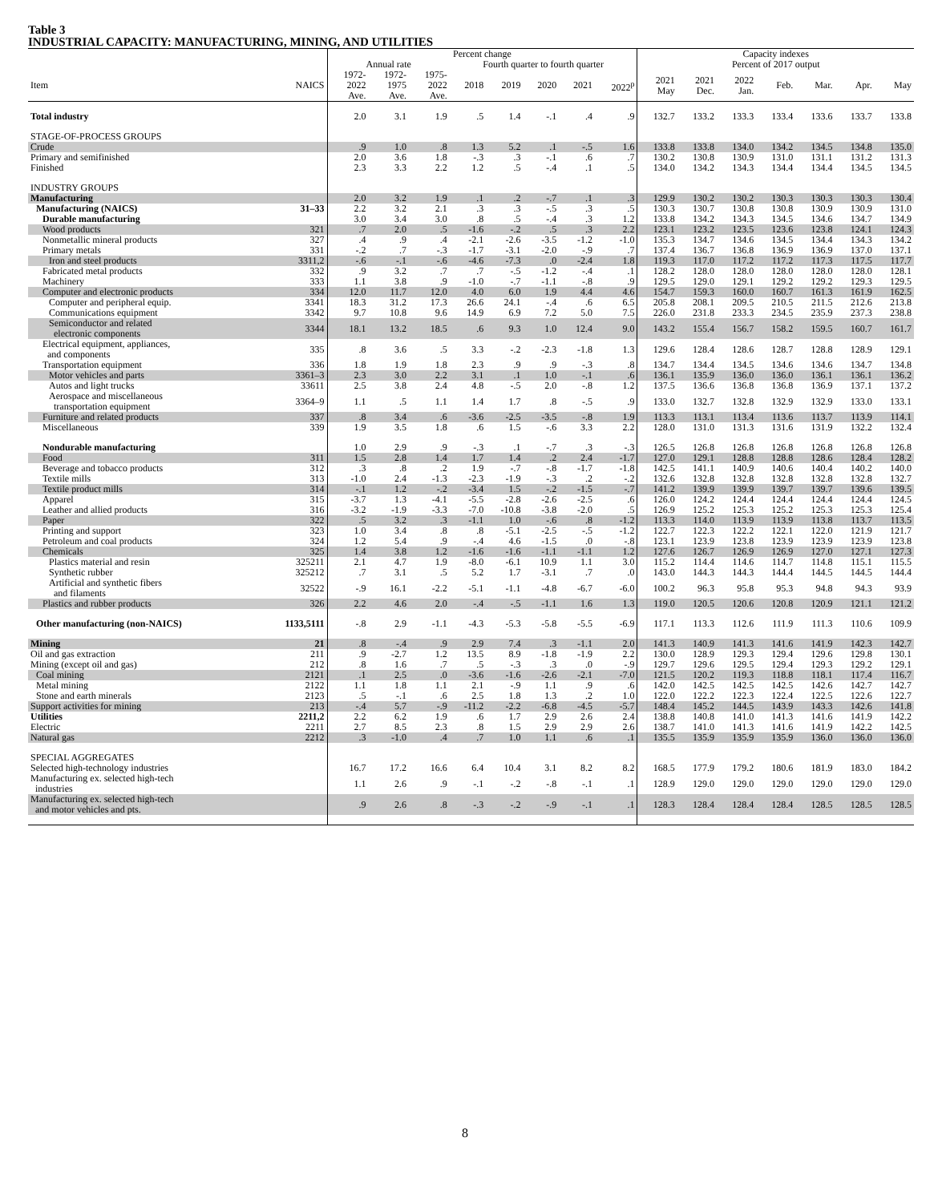Table 3
INDUSTRIAL CAPACITY: MANUFACTURING, MINING, AND UTILITIES
| | | Percent change | | | | | | | | Capacity indexes | | | | | | |
| --- | --- | --- | --- | --- | --- | --- | --- | --- | --- | --- | --- | --- | --- | --- | --- | --- |
| | | Annual rate | | | Fourth quarter to fourth quarter | | | | | Percent of 2017 output | | | | | | |
| Item | NAICS | 1972- 2022 Ave. | 1972- 1975 Ave. | 1975- 2022 Ave. | 2018 | 2019 | 2020 | 2021 | 2022<sup>p</sup> | 2021 May | 2021 Dec. | 2022 Jan. | Feb. | Mar. | Apr. | May |
| Total industry | | 2.0 | 3.1 | 1.9 | .5 | 1.4 | -.1 | .4 | .9 | 132.7 | 133.2 | 133.3 | 133.4 | 133.6 | 133.7 | 133.8 |
| STAGE-OF-PROCESS GROUPS | | | | | | | | | | | | | | | | |
| Crude | | .9 | 1.0 | .8 | 1.3 | 5.2 | .1 | -.5 | 1.6 | 133.8 | 133.8 | 134.0 | 134.2 | 134.5 | 134.8 | 135.0 |
| Primary and semifinished | | 2.0 | 3.6 | 1.8 | -.3 | .3 | -.1 | .6 | .7 | 130.2 | 130.8 | 130.9 | 131.0 | 131.1 | 131.2 | 131.3 |
| Finished | | 2.3 | 3.3 | 2.2 | 1.2 | .5 | -.4 | .1 | .5 | 134.0 | 134.2 | 134.3 | 134.4 | 134.4 | 134.5 | 134.5 |
| INDUSTRY GROUPS | | | | | | | | | | | | | | | | |
| Manufacturing | | 2.0 | 3.2 | 1.9 | .1 | .2 | -.7 | .1 | .3 | 129.9 | 130.2 | 130.2 | 130.3 | 130.3 | 130.3 | 130.4 |
| Manufacturing (NAICS) | 31–33 | 2.2 | 3.2 | 2.1 | .3 | .3 | -.5 | .3 | .5 | 130.3 | 130.7 | 130.8 | 130.8 | 130.9 | 130.9 | 131.0 |
| Durable manufacturing | | 3.0 | 3.4 | 3.0 | .8 | .5 | -.4 | .3 | 1.2 | 133.8 | 134.2 | 134.3 | 134.5 | 134.6 | 134.7 | 134.9 |
| Wood products | 321 | .7 | 2.0 | .5 | -1.6 | -.2 | .5 | .3 | 2.2 | 123.1 | 123.2 | 123.5 | 123.6 | 123.8 | 124.1 | 124.3 |
| Nonmetallic mineral products | 327 | .4 | .9 | .4 | -2.1 | -2.6 | -3.5 | -1.2 | -1.0 | 135.3 | 134.7 | 134.6 | 134.5 | 134.4 | 134.3 | 134.2 |
| Primary metals | 331 | -.2 | .7 | -.3 | -1.7 | -3.1 | -2.0 | -.9 | .7 | 137.4 | 136.7 | 136.8 | 136.9 | 136.9 | 137.0 | 137.1 |
| Iron and steel products | 3311,2 | -.6 | -.1 | -.6 | -4.6 | -7.3 | .0 | -2.4 | 1.8 | 119.3 | 117.0 | 117.2 | 117.2 | 117.3 | 117.5 | 117.7 |
| Fabricated metal products | 332 | .9 | 3.2 | .7 | .7 | -.5 | -1.2 | -.4 | .1 | 128.2 | 128.0 | 128.0 | 128.0 | 128.0 | 128.0 | 128.1 |
| Machinery | 333 | 1.1 | 3.8 | .9 | -1.0 | -.7 | -1.1 | -.8 | .9 | 129.5 | 129.0 | 129.1 | 129.2 | 129.2 | 129.3 | 129.5 |
| Computer and electronic products | 334 | 12.0 | 11.7 | 12.0 | 4.0 | 6.0 | 1.9 | 4.4 | 4.6 | 154.7 | 159.3 | 160.0 | 160.7 | 161.3 | 161.9 | 162.5 |
| Computer and peripheral equip. | 3341 | 18.3 | 31.2 | 17.3 | 26.6 | 24.1 | -.4 | .6 | 6.5 | 205.8 | 208.1 | 209.5 | 210.5 | 211.5 | 212.6 | 213.8 |
| Communications equipment | 3342 | 9.7 | 10.8 | 9.6 | 14.9 | 6.9 | 7.2 | 5.0 | 7.5 | 226.0 | 231.8 | 233.3 | 234.5 | 235.9 | 237.3 | 238.8 |
| Semiconductor and related electronic components | 3344 | 18.1 | 13.2 | 18.5 | .6 | 9.3 | 1.0 | 12.4 | 9.0 | 143.2 | 155.4 | 156.7 | 158.2 | 159.5 | 160.7 | 161.7 |
| Electrical equipment, appliances, and components | 335 | .8 | 3.6 | .5 | 3.3 | -.2 | -2.3 | -1.8 | 1.3 | 129.6 | 128.4 | 128.6 | 128.7 | 128.8 | 128.9 | 129.1 |
| Transportation equipment | 336 | 1.8 | 1.9 | 1.8 | 2.3 | .9 | .9 | -.3 | .8 | 134.7 | 134.4 | 134.5 | 134.6 | 134.6 | 134.7 | 134.8 |
| Motor vehicles and parts | 3361–3 | 2.3 | 3.0 | 2.2 | 3.1 | .1 | 1.0 | -.1 | .6 | 136.1 | 135.9 | 136.0 | 136.0 | 136.1 | 136.1 | 136.2 |
| Autos and light trucks | 33611 | 2.5 | 3.8 | 2.4 | 4.8 | -.5 | 2.0 | -.8 | 1.2 | 137.5 | 136.6 | 136.8 | 136.8 | 136.9 | 137.1 | 137.2 |
| Aerospace and miscellaneous transportation equipment | 3364–9 | 1.1 | .5 | 1.1 | 1.4 | 1.7 | .8 | -.5 | .9 | 133.0 | 132.7 | 132.8 | 132.9 | 132.9 | 133.0 | 133.1 |
| Furniture and related products | 337 | .8 | 3.4 | .6 | -3.6 | -2.5 | -3.5 | -.8 | 1.9 | 113.3 | 113.1 | 113.4 | 113.6 | 113.7 | 113.9 | 114.1 |
| Miscellaneous | 339 | 1.9 | 3.5 | 1.8 | .6 | 1.5 | -.6 | 3.3 | 2.2 | 128.0 | 131.0 | 131.3 | 131.6 | 131.9 | 132.2 | 132.4 |
| Nondurable manufacturing | | 1.0 | 2.9 | .9 | -.3 | .1 | -.7 | .3 | -.3 | 126.5 | 126.8 | 126.8 | 126.8 | 126.8 | 126.8 | 126.8 |
| Food | 311 | 1.5 | 2.8 | 1.4 | 1.7 | 1.4 | .2 | 2.4 | -1.7 | 127.0 | 129.1 | 128.8 | 128.8 | 128.6 | 128.4 | 128.2 |
| Beverage and tobacco products | 312 | .3 | .8 | .2 | 1.9 | -.7 | -.8 | -1.7 | -1.8 | 142.5 | 141.1 | 140.9 | 140.6 | 140.4 | 140.2 | 140.0 |
| Textile mills | 313 | -1.0 | 2.4 | -1.3 | -2.3 | -1.9 | -.3 | .2 | -.2 | 132.6 | 132.8 | 132.8 | 132.8 | 132.8 | 132.8 | 132.7 |
| Textile product mills | 314 | -.1 | 1.2 | -.2 | -3.4 | 1.5 | -.2 | -1.5 | -.7 | 141.2 | 139.9 | 139.9 | 139.7 | 139.7 | 139.6 | 139.5 |
| Apparel | 315 | -3.7 | 1.3 | -4.1 | -5.5 | -2.8 | -2.6 | -2.5 | .6 | 126.0 | 124.2 | 124.4 | 124.4 | 124.4 | 124.4 | 124.5 |
| Leather and allied products | 316 | -3.2 | -1.9 | -3.3 | -7.0 | -10.8 | -3.8 | -2.0 | .5 | 126.9 | 125.2 | 125.3 | 125.2 | 125.3 | 125.3 | 125.4 |
| Paper | 322 | .5 | 3.2 | .3 | -1.1 | 1.0 | -.6 | .8 | -1.2 | 113.3 | 114.0 | 113.9 | 113.9 | 113.8 | 113.7 | 113.5 |
| Printing and support | 323 | 1.0 | 3.4 | .8 | .8 | -5.1 | -2.5 | -.5 | -1.2 | 122.7 | 122.3 | 122.2 | 122.1 | 122.0 | 121.9 | 121.7 |
| Petroleum and coal products | 324 | 1.2 | 5.4 | .9 | -.4 | 4.6 | -1.5 | .0 | -.8 | 123.1 | 123.9 | 123.8 | 123.9 | 123.9 | 123.9 | 123.8 |
| Chemicals | 325 | 1.4 | 3.8 | 1.2 | -1.6 | -1.6 | -1.1 | -1.1 | 1.2 | 127.6 | 126.7 | 126.9 | 126.9 | 127.0 | 127.1 | 127.3 |
| Plastics material and resin | 325211 | 2.1 | 4.7 | 1.9 | -8.0 | -6.1 | 10.9 | 1.1 | 3.0 | 115.2 | 114.4 | 114.6 | 114.7 | 114.8 | 115.1 | 115.5 |
| Synthetic rubber | 325212 | .7 | 3.1 | .5 | 5.2 | 1.7 | -3.1 | .7 | .0 | 143.0 | 144.3 | 144.3 | 144.4 | 144.5 | 144.5 | 144.4 |
| Artificial and synthetic fibers and filaments | 32522 | -.9 | 16.1 | -2.2 | -5.1 | -1.1 | -4.8 | -6.7 | -6.0 | 100.2 | 96.3 | 95.8 | 95.3 | 94.8 | 94.3 | 93.9 |
| Plastics and rubber products | 326 | 2.2 | 4.6 | 2.0 | -.4 | -.5 | -1.1 | 1.6 | 1.3 | 119.0 | 120.5 | 120.6 | 120.8 | 120.9 | 121.1 | 121.2 |
| Other manufacturing (non-NAICS) | 1133,5111 | -.8 | 2.9 | -1.1 | -4.3 | -5.3 | -5.8 | -5.5 | -6.9 | 117.1 | 113.3 | 112.6 | 111.9 | 111.3 | 110.6 | 109.9 |
| Mining | 21 | .8 | -.4 | .9 | 2.9 | 7.4 | .3 | -1.1 | 2.0 | 141.3 | 140.9 | 141.3 | 141.6 | 141.9 | 142.3 | 142.7 |
| Oil and gas extraction | 211 | .9 | -2.7 | 1.2 | 13.5 | 8.9 | -1.8 | -1.9 | 2.2 | 130.0 | 128.9 | 129.3 | 129.4 | 129.6 | 129.8 | 130.1 |
| Mining (except oil and gas) | 212 | .8 | 1.6 | .7 | .5 | -.3 | .3 | .0 | -.9 | 129.7 | 129.6 | 129.5 | 129.4 | 129.3 | 129.2 | 129.1 |
| Coal mining | 2121 | .1 | 2.5 | .0 | -3.6 | -1.6 | -2.6 | -2.1 | -7.0 | 121.5 | 120.2 | 119.3 | 118.8 | 118.1 | 117.4 | 116.7 |
| Metal mining | 2122 | 1.1 | 1.8 | 1.1 | 2.1 | -.9 | 1.1 | .9 | .6 | 142.0 | 142.5 | 142.5 | 142.5 | 142.6 | 142.7 | 142.7 |
| Stone and earth minerals | 2123 | .5 | -.1 | .6 | 2.5 | 1.8 | 1.3 | .2 | 1.0 | 122.0 | 122.2 | 122.3 | 122.4 | 122.5 | 122.6 | 122.7 |
| Support activities for mining | 213 | -.4 | 5.7 | -.9 | -11.2 | -2.2 | -6.8 | -4.5 | -5.7 | 148.4 | 145.2 | 144.5 | 143.9 | 143.3 | 142.6 | 141.8 |
| Utilities | 2211,2 | 2.2 | 6.2 | 1.9 | .6 | 1.7 | 2.9 | 2.6 | 2.4 | 138.8 | 140.8 | 141.0 | 141.3 | 141.6 | 141.9 | 142.2 |
| Electric | 2211 | 2.7 | 8.5 | 2.3 | .8 | 1.5 | 2.9 | 2.9 | 2.6 | 138.7 | 141.0 | 141.3 | 141.6 | 141.9 | 142.2 | 142.5 |
| Natural gas | 2212 | .3 | -1.0 | .4 | .7 | 1.0 | 1.1 | .6 | .1 | 135.5 | 135.9 | 135.9 | 135.9 | 136.0 | 136.0 | 136.0 |
| SPECIAL AGGREGATES | | | | | | | | | | | | | | | | |
| Selected high-technology industries | | 16.7 | 17.2 | 16.6 | 6.4 | 10.4 | 3.1 | 8.2 | 8.2 | 168.5 | 177.9 | 179.2 | 180.6 | 181.9 | 183.0 | 184.2 |
| Manufacturing ex. selected high-tech industries | | 1.1 | 2.6 | .9 | -.1 | -.2 | -.8 | -.1 | .1 | 128.9 | 129.0 | 129.0 | 129.0 | 129.0 | 129.0 | 129.0 |
| Manufacturing ex. selected high-tech and motor vehicles and pts. | | .9 | 2.6 | .8 | -.3 | -.2 | -.9 | -.1 | .1 | 128.3 | 128.4 | 128.4 | 128.4 | 128.5 | 128.5 | 128.5 |
8